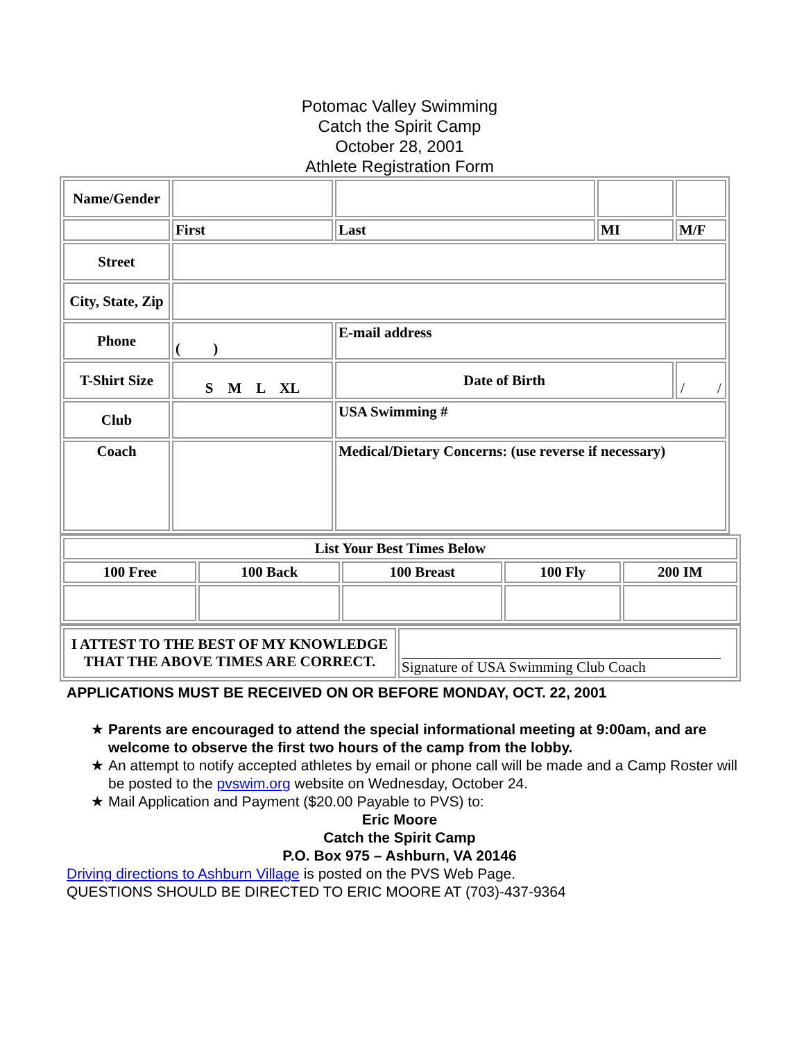Potomac Valley Swimming
Catch the Spirit Camp
October 28, 2001
Athlete Registration Form
| Name/Gender | | | | |
| | First | Last | MI | M/F |
| Street | | | | |
| City, State, Zip | | | | |
| Phone | ( ) | E-mail address | | |
| T-Shirt Size | S M L XL | Date of Birth | | / / |
| Club | | USA Swimming # | | |
| Coach | | Medical/Dietary Concerns: (use reverse if necessary) | | |
| List Your Best Times Below | | | | |
| 100 Free | 100 Back | 100 Breast | 100 Fly | 200 IM |
| I ATTEST TO THE BEST OF MY KNOWLEDGE THAT THE ABOVE TIMES ARE CORRECT. | Signature of USA Swimming Club Coach |
APPLICATIONS MUST BE RECEIVED ON OR BEFORE MONDAY, OCT. 22, 2001
★ Parents are encouraged to attend the special informational meeting at 9:00am, and are welcome to observe the first two hours of the camp from the lobby.
★ An attempt to notify accepted athletes by email or phone call will be made and a Camp Roster will be posted to the pvswim.org website on Wednesday, October 24.
★ Mail Application and Payment ($20.00 Payable to PVS) to:
Eric Moore
Catch the Spirit Camp
P.O. Box 975 – Ashburn, VA 20146
Driving directions to Ashburn Village is posted on the PVS Web Page.
QUESTIONS SHOULD BE DIRECTED TO ERIC MOORE AT (703)-437-9364